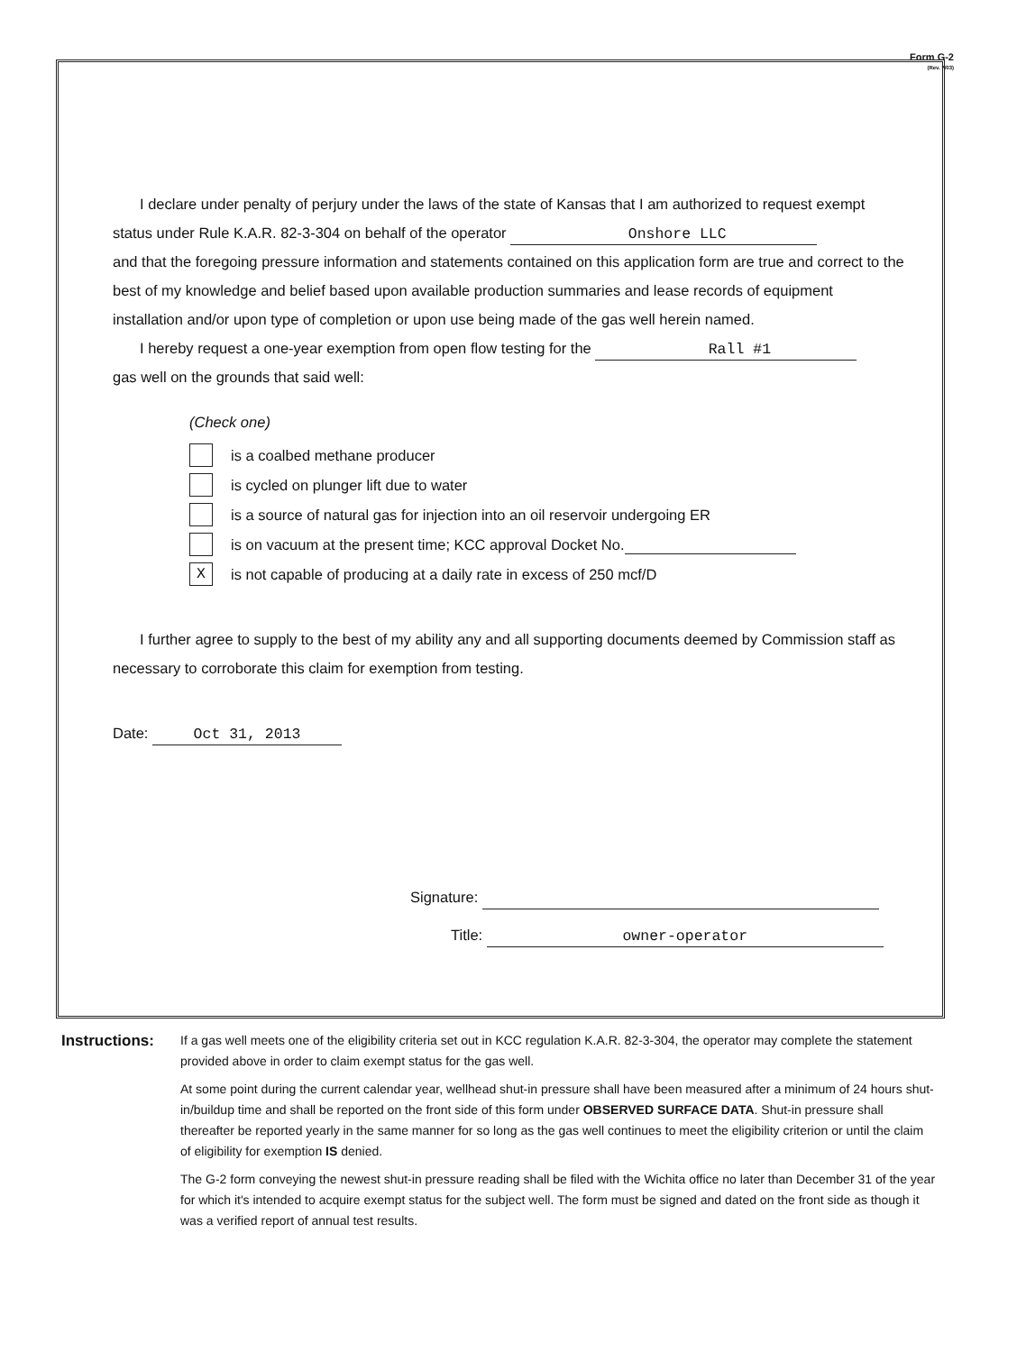Form G-2
(Rev. 7/03)
I declare under penalty of perjury under the laws of the state of Kansas that I am authorized to request exempt status under Rule K.A.R. 82-3-304 on behalf of the operator Onshore LLC
and that the foregoing pressure information and statements contained on this application form are true and correct to the best of my knowledge and belief based upon available production summaries and lease records of equipment installation and/or upon type of completion or upon use being made of the gas well herein named.
I hereby request a one-year exemption from open flow testing for the Rall #1
gas well on the grounds that said well:
(Check one)
is a coalbed methane producer
is cycled on plunger lift due to water
is a source of natural gas for injection into an oil reservoir undergoing ER
is on vacuum at the present time; KCC approval Docket No.
X
is not capable of producing at a daily rate in excess of 250 mcf/D
I further agree to supply to the best of my ability any and all supporting documents deemed by Commission staff as necessary to corroborate this claim for exemption from testing.
Date: Oct 31, 2013
Signature:
Title: owner-operator
Instructions:
If a gas well meets one of the eligibility criteria set out in KCC regulation K.A.R. 82-3-304, the operator may complete the statement provided above in order to claim exempt status for the gas well.
At some point during the current calendar year, wellhead shut-in pressure shall have been measured after a minimum of 24 hours shut-in/buildup time and shall be reported on the front side of this form under OBSERVED SURFACE DATA. Shut-in pressure shall thereafter be reported yearly in the same manner for so long as the gas well continues to meet the eligibility criterion or until the claim of eligibility for exemption IS denied.
The G-2 form conveying the newest shut-in pressure reading shall be filed with the Wichita office no later than December 31 of the year for which it's intended to acquire exempt status for the subject well. The form must be signed and dated on the front side as though it was a verified report of annual test results.